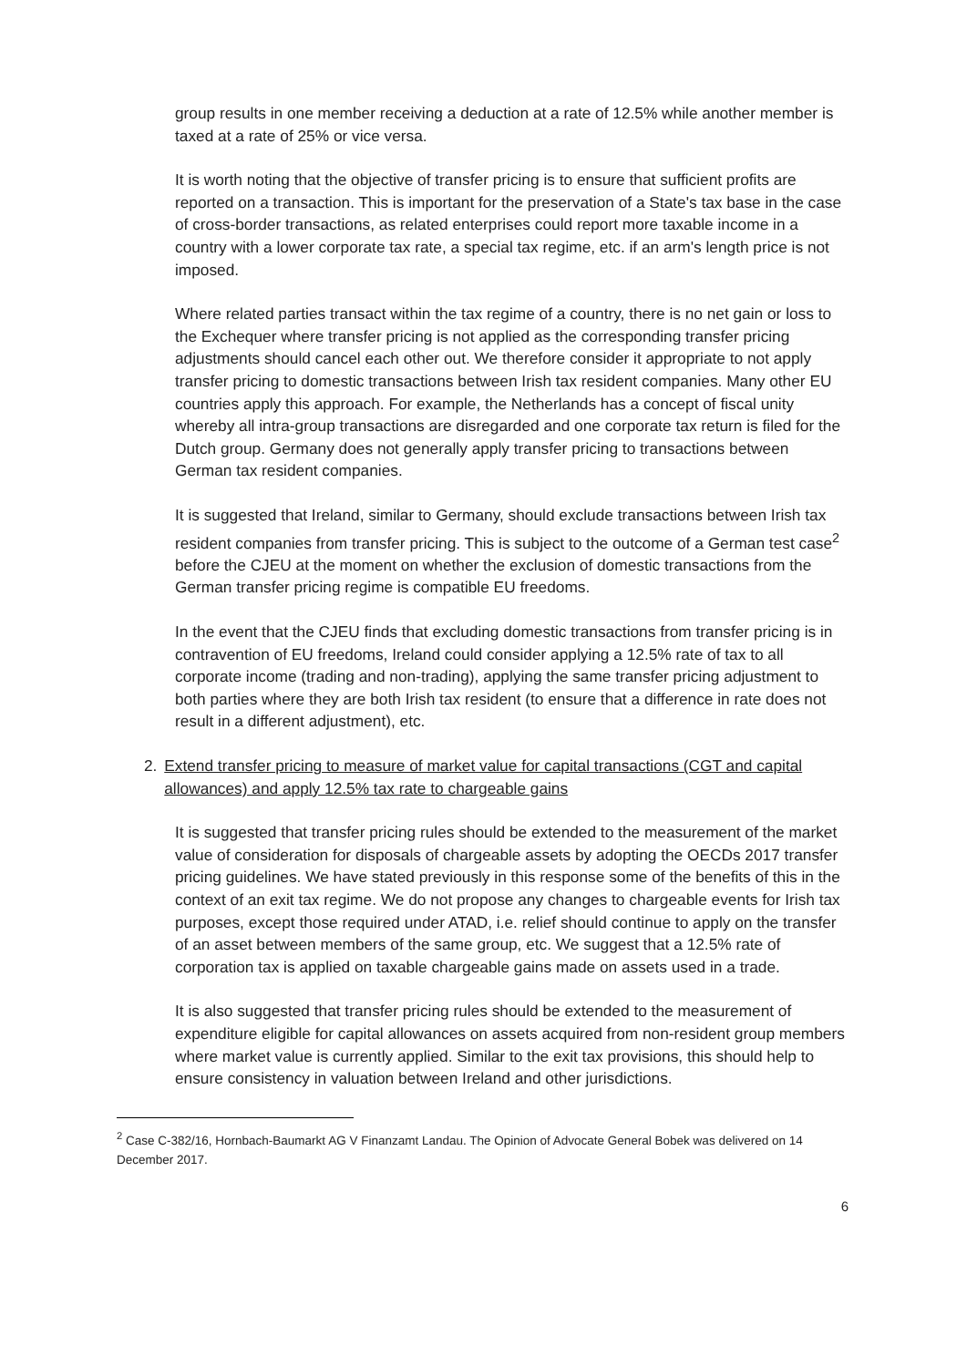group results in one member receiving a deduction at a rate of 12.5% while another member is taxed at a rate of 25% or vice versa.
It is worth noting that the objective of transfer pricing is to ensure that sufficient profits are reported on a transaction. This is important for the preservation of a State's tax base in the case of cross-border transactions, as related enterprises could report more taxable income in a country with a lower corporate tax rate, a special tax regime, etc. if an arm's length price is not imposed.
Where related parties transact within the tax regime of a country, there is no net gain or loss to the Exchequer where transfer pricing is not applied as the corresponding transfer pricing adjustments should cancel each other out. We therefore consider it appropriate to not apply transfer pricing to domestic transactions between Irish tax resident companies. Many other EU countries apply this approach. For example, the Netherlands has a concept of fiscal unity whereby all intra-group transactions are disregarded and one corporate tax return is filed for the Dutch group. Germany does not generally apply transfer pricing to transactions between German tax resident companies.
It is suggested that Ireland, similar to Germany, should exclude transactions between Irish tax resident companies from transfer pricing. This is subject to the outcome of a German test case<sup>2</sup> before the CJEU at the moment on whether the exclusion of domestic transactions from the German transfer pricing regime is compatible EU freedoms.
In the event that the CJEU finds that excluding domestic transactions from transfer pricing is in contravention of EU freedoms, Ireland could consider applying a 12.5% rate of tax to all corporate income (trading and non-trading), applying the same transfer pricing adjustment to both parties where they are both Irish tax resident (to ensure that a difference in rate does not result in a different adjustment), etc.
2. Extend transfer pricing to measure of market value for capital transactions (CGT and capital allowances) and apply 12.5% tax rate to chargeable gains
It is suggested that transfer pricing rules should be extended to the measurement of the market value of consideration for disposals of chargeable assets by adopting the OECDs 2017 transfer pricing guidelines. We have stated previously in this response some of the benefits of this in the context of an exit tax regime. We do not propose any changes to chargeable events for Irish tax purposes, except those required under ATAD, i.e. relief should continue to apply on the transfer of an asset between members of the same group, etc. We suggest that a 12.5% rate of corporation tax is applied on taxable chargeable gains made on assets used in a trade.
It is also suggested that transfer pricing rules should be extended to the measurement of expenditure eligible for capital allowances on assets acquired from non-resident group members where market value is currently applied. Similar to the exit tax provisions, this should help to ensure consistency in valuation between Ireland and other jurisdictions.
<sup>2</sup> Case C-382/16, Hornbach-Baumarkt AG V Finanzamt Landau. The Opinion of Advocate General Bobek was delivered on 14 December 2017.
6